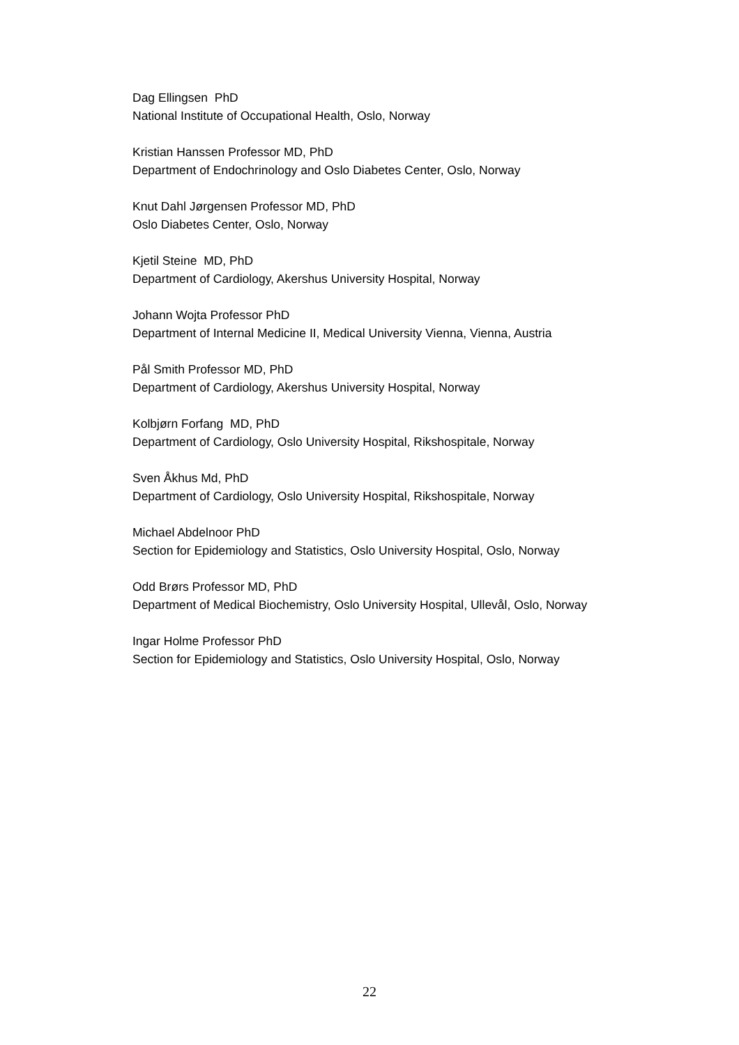Dag Ellingsen PhD
National Institute of Occupational Health, Oslo, Norway
Kristian Hanssen Professor MD, PhD
Department of Endochrinology and Oslo Diabetes Center, Oslo, Norway
Knut Dahl Jørgensen Professor MD, PhD
Oslo Diabetes Center, Oslo, Norway
Kjetil Steine MD, PhD
Department of Cardiology, Akershus University Hospital, Norway
Johann Wojta Professor PhD
Department of Internal Medicine II, Medical University Vienna, Vienna, Austria
Pål Smith Professor MD, PhD
Department of Cardiology, Akershus University Hospital, Norway
Kolbjørn Forfang MD, PhD
Department of Cardiology, Oslo University Hospital, Rikshospitale, Norway
Sven Åkhus Md, PhD
Department of Cardiology, Oslo University Hospital, Rikshospitale, Norway
Michael Abdelnoor PhD
Section for Epidemiology and Statistics, Oslo University Hospital, Oslo, Norway
Odd Brørs Professor MD, PhD
Department of Medical Biochemistry, Oslo University Hospital, Ullevål, Oslo, Norway
Ingar Holme Professor PhD
Section for Epidemiology and Statistics, Oslo University Hospital, Oslo, Norway
22